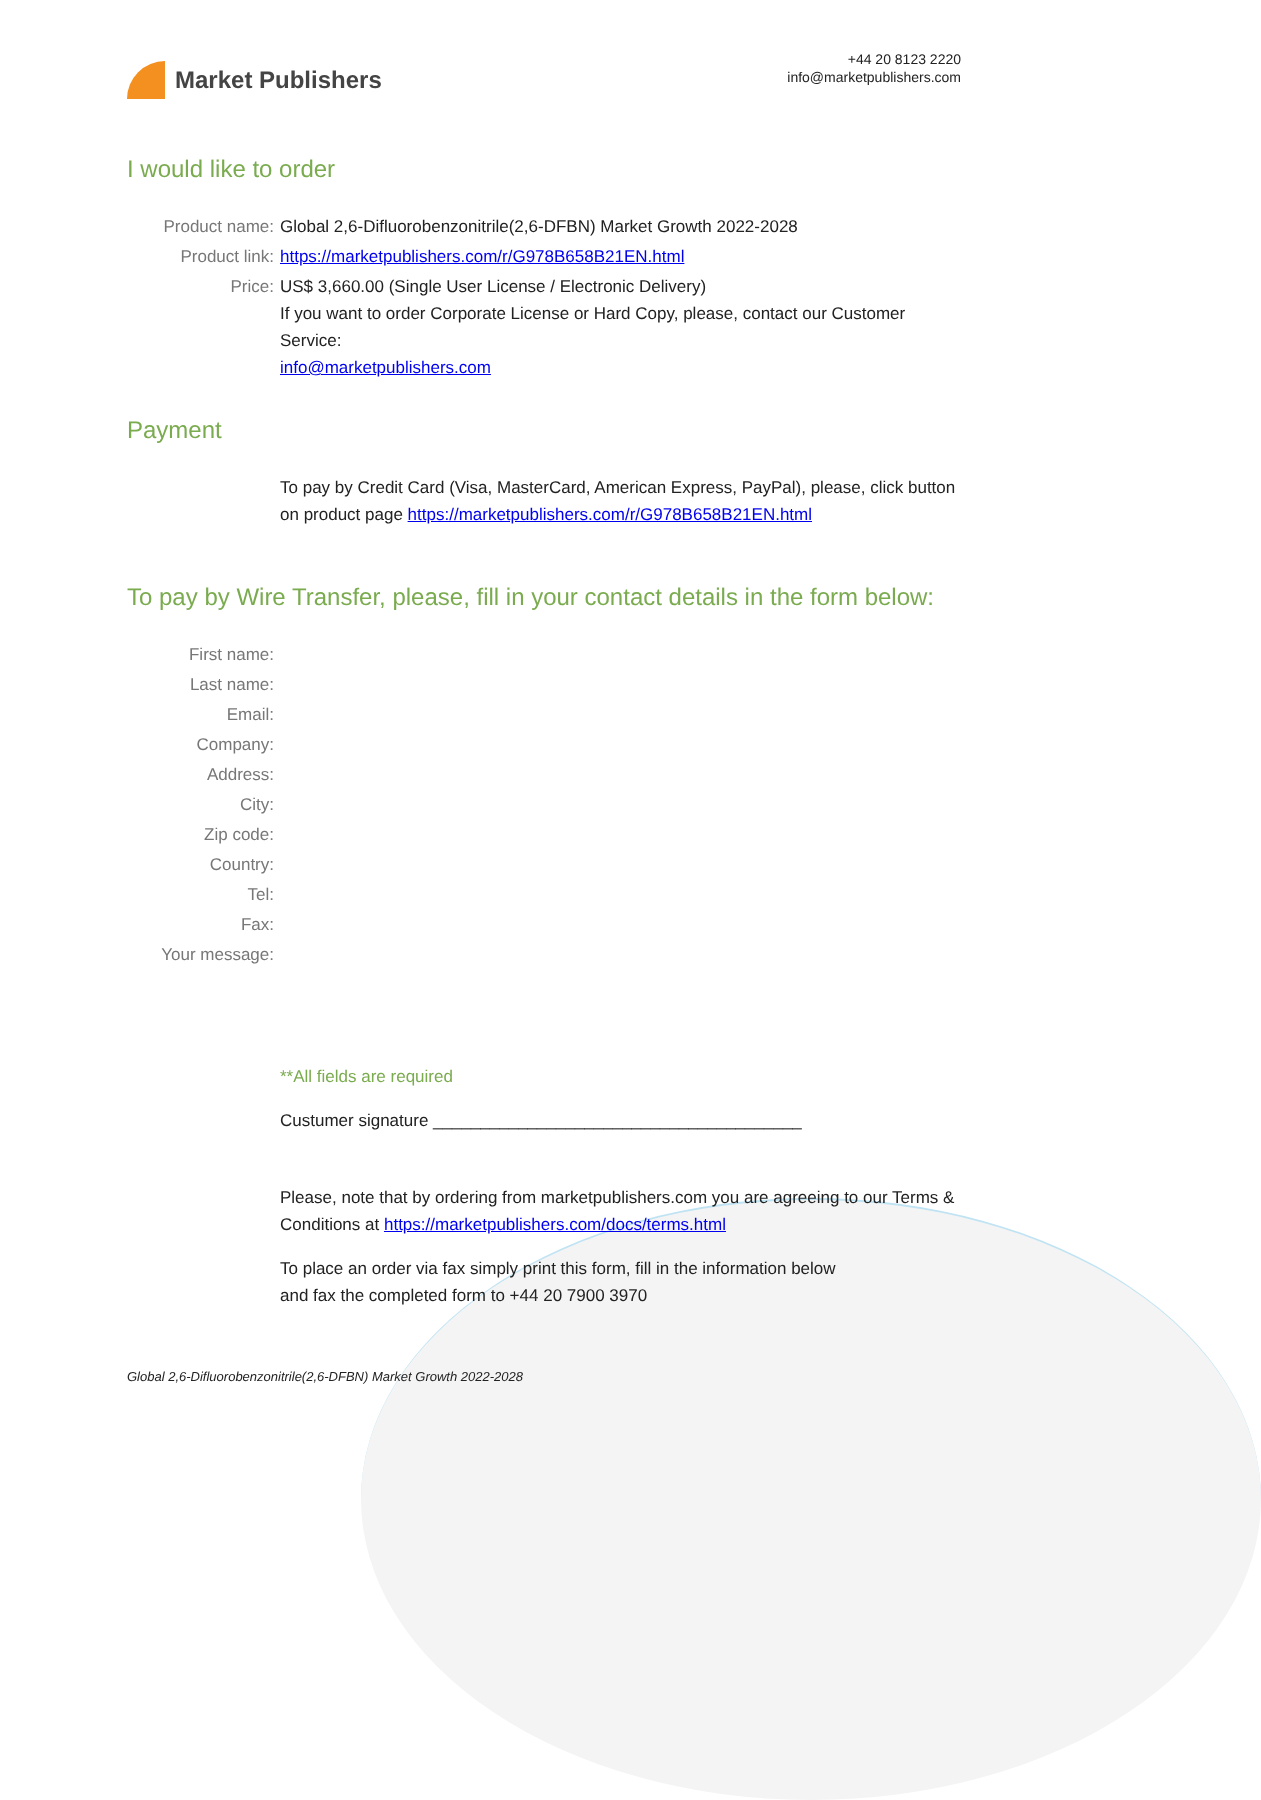Market Publishers
+44 20 8123 2220
info@marketpublishers.com
I would like to order
Product name: Global 2,6-Difluorobenzonitrile(2,6-DFBN) Market Growth 2022-2028
Product link: https://marketpublishers.com/r/G978B658B21EN.html
Price: US$ 3,660.00 (Single User License / Electronic Delivery)
If you want to order Corporate License or Hard Copy, please, contact our Customer Service:
info@marketpublishers.com
Payment
To pay by Credit Card (Visa, MasterCard, American Express, PayPal), please, click button on product page https://marketpublishers.com/r/G978B658B21EN.html
To pay by Wire Transfer, please, fill in your contact details in the form below:
First name:
Last name:
Email:
Company:
Address:
City:
Zip code:
Country:
Tel:
Fax:
Your message:
**All fields are required
Custumer signature _______________________________________
Please, note that by ordering from marketpublishers.com you are agreeing to our Terms & Conditions at https://marketpublishers.com/docs/terms.html
To place an order via fax simply print this form, fill in the information below
and fax the completed form to +44 20 7900 3970
Global 2,6-Difluorobenzonitrile(2,6-DFBN) Market Growth 2022-2028